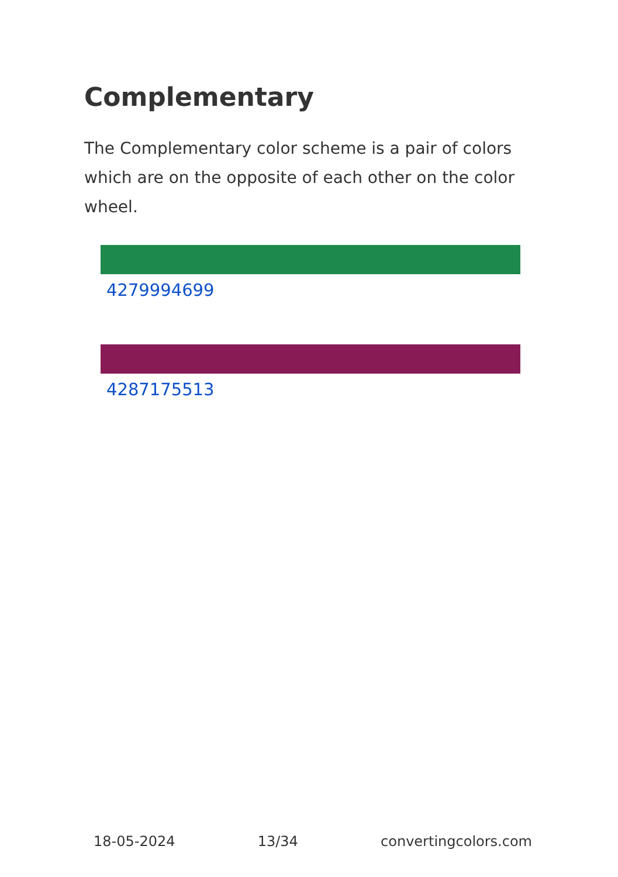Complementary
The Complementary color scheme is a pair of colors which are on the opposite of each other on the color wheel.
4279994699
4287175513
18-05-2024 13/34 convertingcolors.com